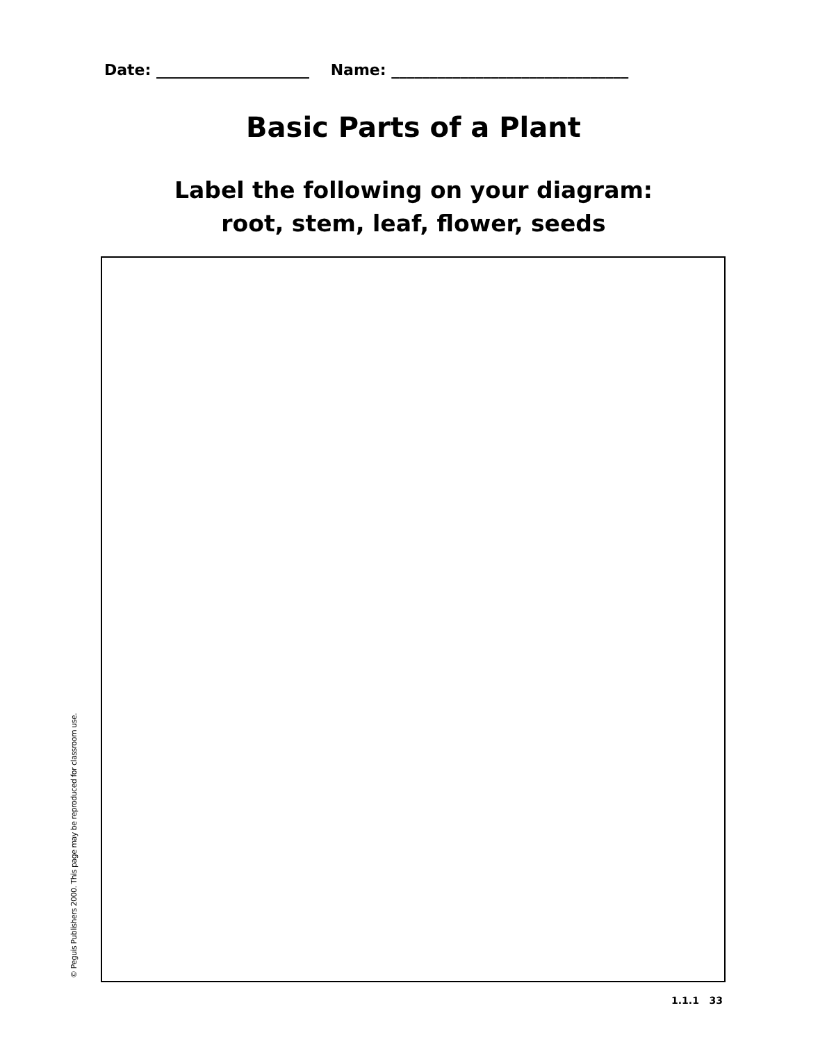Date: ____________________ Name: _______________________________
Basic Parts of a Plant
Label the following on your diagram:
root, stem, leaf, flower, seeds
© Peguis Publishers 2000. This page may be reproduced for classroom use.
1.1.1 33